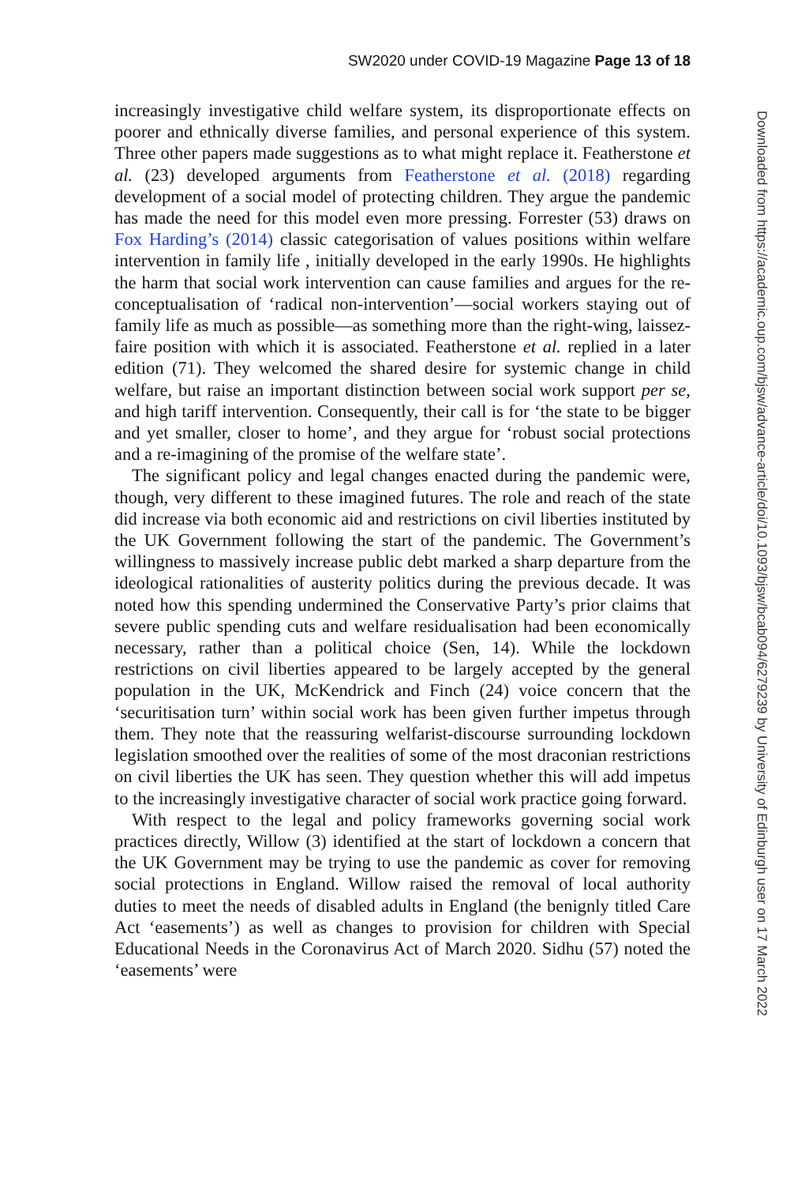SW2020 under COVID-19 Magazine Page 13 of 18
increasingly investigative child welfare system, its disproportionate effects on poorer and ethnically diverse families, and personal experience of this system. Three other papers made suggestions as to what might replace it. Featherstone et al. (23) developed arguments from Featherstone et al. (2018) regarding development of a social model of protecting children. They argue the pandemic has made the need for this model even more pressing. Forrester (53) draws on Fox Harding’s (2014) classic categorisation of values positions within welfare intervention in family life , initially developed in the early 1990s. He highlights the harm that social work intervention can cause families and argues for the re-conceptualisation of ‘radical non-intervention’—social workers staying out of family life as much as possible—as something more than the right-wing, laissez-faire position with which it is associated. Featherstone et al. replied in a later edition (71). They welcomed the shared desire for systemic change in child welfare, but raise an important distinction between social work support per se, and high tariff intervention. Consequently, their call is for ‘the state to be bigger and yet smaller, closer to home’, and they argue for ‘robust social protections and a re-imagining of the promise of the welfare state’.
The significant policy and legal changes enacted during the pandemic were, though, very different to these imagined futures. The role and reach of the state did increase via both economic aid and restrictions on civil liberties instituted by the UK Government following the start of the pandemic. The Government’s willingness to massively increase public debt marked a sharp departure from the ideological rationalities of austerity politics during the previous decade. It was noted how this spending undermined the Conservative Party’s prior claims that severe public spending cuts and welfare residualisation had been economically necessary, rather than a political choice (Sen, 14). While the lockdown restrictions on civil liberties appeared to be largely accepted by the general population in the UK, McKendrick and Finch (24) voice concern that the ‘securitisation turn’ within social work has been given further impetus through them. They note that the reassuring welfarist-discourse surrounding lockdown legislation smoothed over the realities of some of the most draconian restrictions on civil liberties the UK has seen. They question whether this will add impetus to the increasingly investigative character of social work practice going forward.
With respect to the legal and policy frameworks governing social work practices directly, Willow (3) identified at the start of lockdown a concern that the UK Government may be trying to use the pandemic as cover for removing social protections in England. Willow raised the removal of local authority duties to meet the needs of disabled adults in England (the benignly titled Care Act ‘easements’) as well as changes to provision for children with Special Educational Needs in the Coronavirus Act of March 2020. Sidhu (57) noted the ‘easements’ were
Downloaded from https://academic.oup.com/bjsw/advance-article/doi/10.1093/bjsw/bcab094/6279239 by University of Edinburgh user on 17 March 2022